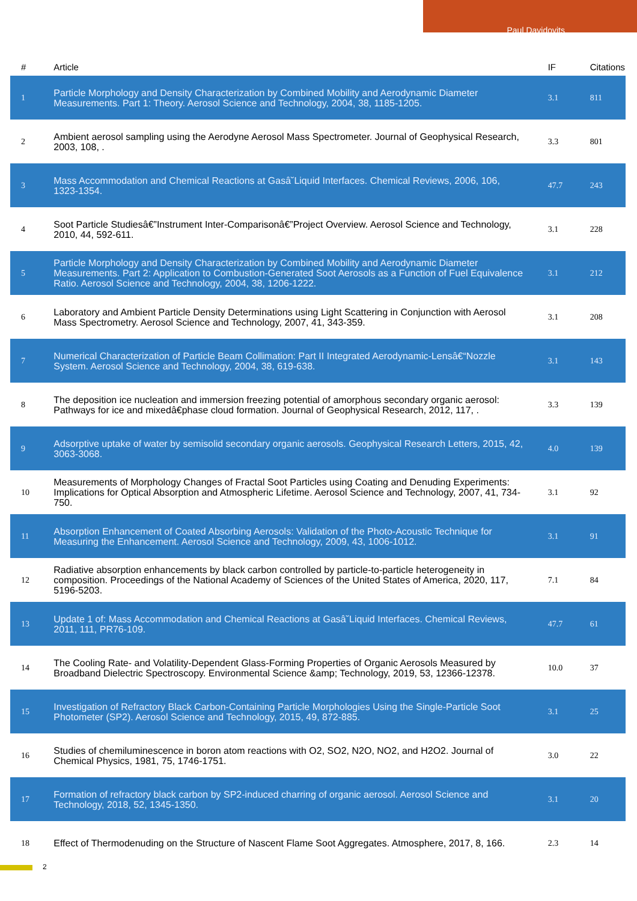Paul Davidovits
| # | Article | IF | Citations |
| --- | --- | --- | --- |
| 1 | Particle Morphology and Density Characterization by Combined Mobility and Aerodynamic Diameter Measurements. Part 1: Theory. Aerosol Science and Technology, 2004, 38, 1185-1205. | 3.1 | 811 |
| 2 | Ambient aerosol sampling using the Aerodyne Aerosol Mass Spectrometer. Journal of Geophysical Research, 2003, 108, . | 3.3 | 801 |
| 3 | Mass Accommodation and Chemical Reactions at Gasâ˘Liquid Interfaces. Chemical Reviews, 2006, 106, 1323-1354. | 47.7 | 243 |
| 4 | Soot Particle Studiesâ€”Instrument Inter-Comparisonâ€”Project Overview. Aerosol Science and Technology, 2010, 44, 592-611. | 3.1 | 228 |
| 5 | Particle Morphology and Density Characterization by Combined Mobility and Aerodynamic Diameter Measurements. Part 2: Application to Combustion-Generated Soot Aerosols as a Function of Fuel Equivalence Ratio. Aerosol Science and Technology, 2004, 38, 1206-1222. | 3.1 | 212 |
| 6 | Laboratory and Ambient Particle Density Determinations using Light Scattering in Conjunction with Aerosol Mass Spectrometry. Aerosol Science and Technology, 2007, 41, 343-359. | 3.1 | 208 |
| 7 | Numerical Characterization of Particle Beam Collimation: Part II Integrated Aerodynamic-Lensâ€“Nozzle System. Aerosol Science and Technology, 2004, 38, 619-638. | 3.1 | 143 |
| 8 | The deposition ice nucleation and immersion freezing potential of amorphous secondary organic aerosol: Pathways for ice and mixedâ€phase cloud formation. Journal of Geophysical Research, 2012, 117, . | 3.3 | 139 |
| 9 | Adsorptive uptake of water by semisolid secondary organic aerosols. Geophysical Research Letters, 2015, 42, 3063-3068. | 4.0 | 139 |
| 10 | Measurements of Morphology Changes of Fractal Soot Particles using Coating and Denuding Experiments: Implications for Optical Absorption and Atmospheric Lifetime. Aerosol Science and Technology, 2007, 41, 734-750. | 3.1 | 92 |
| 11 | Absorption Enhancement of Coated Absorbing Aerosols: Validation of the Photo-Acoustic Technique for Measuring the Enhancement. Aerosol Science and Technology, 2009, 43, 1006-1012. | 3.1 | 91 |
| 12 | Radiative absorption enhancements by black carbon controlled by particle-to-particle heterogeneity in composition. Proceedings of the National Academy of Sciences of the United States of America, 2020, 117, 5196-5203. | 7.1 | 84 |
| 13 | Update 1 of: Mass Accommodation and Chemical Reactions at Gasâ˘Liquid Interfaces. Chemical Reviews, 2011, 111, PR76-109. | 47.7 | 61 |
| 14 | The Cooling Rate- and Volatility-Dependent Glass-Forming Properties of Organic Aerosols Measured by Broadband Dielectric Spectroscopy. Environmental Science &amp; Technology, 2019, 53, 12366-12378. | 10.0 | 37 |
| 15 | Investigation of Refractory Black Carbon-Containing Particle Morphologies Using the Single-Particle Soot Photometer (SP2). Aerosol Science and Technology, 2015, 49, 872-885. | 3.1 | 25 |
| 16 | Studies of chemiluminescence in boron atom reactions with O2, SO2, N2O, NO2, and H2O2. Journal of Chemical Physics, 1981, 75, 1746-1751. | 3.0 | 22 |
| 17 | Formation of refractory black carbon by SP2-induced charring of organic aerosol. Aerosol Science and Technology, 2018, 52, 1345-1350. | 3.1 | 20 |
| 18 | Effect of Thermodenuding on the Structure of Nascent Flame Soot Aggregates. Atmosphere, 2017, 8, 166. | 2.3 | 14 |
2